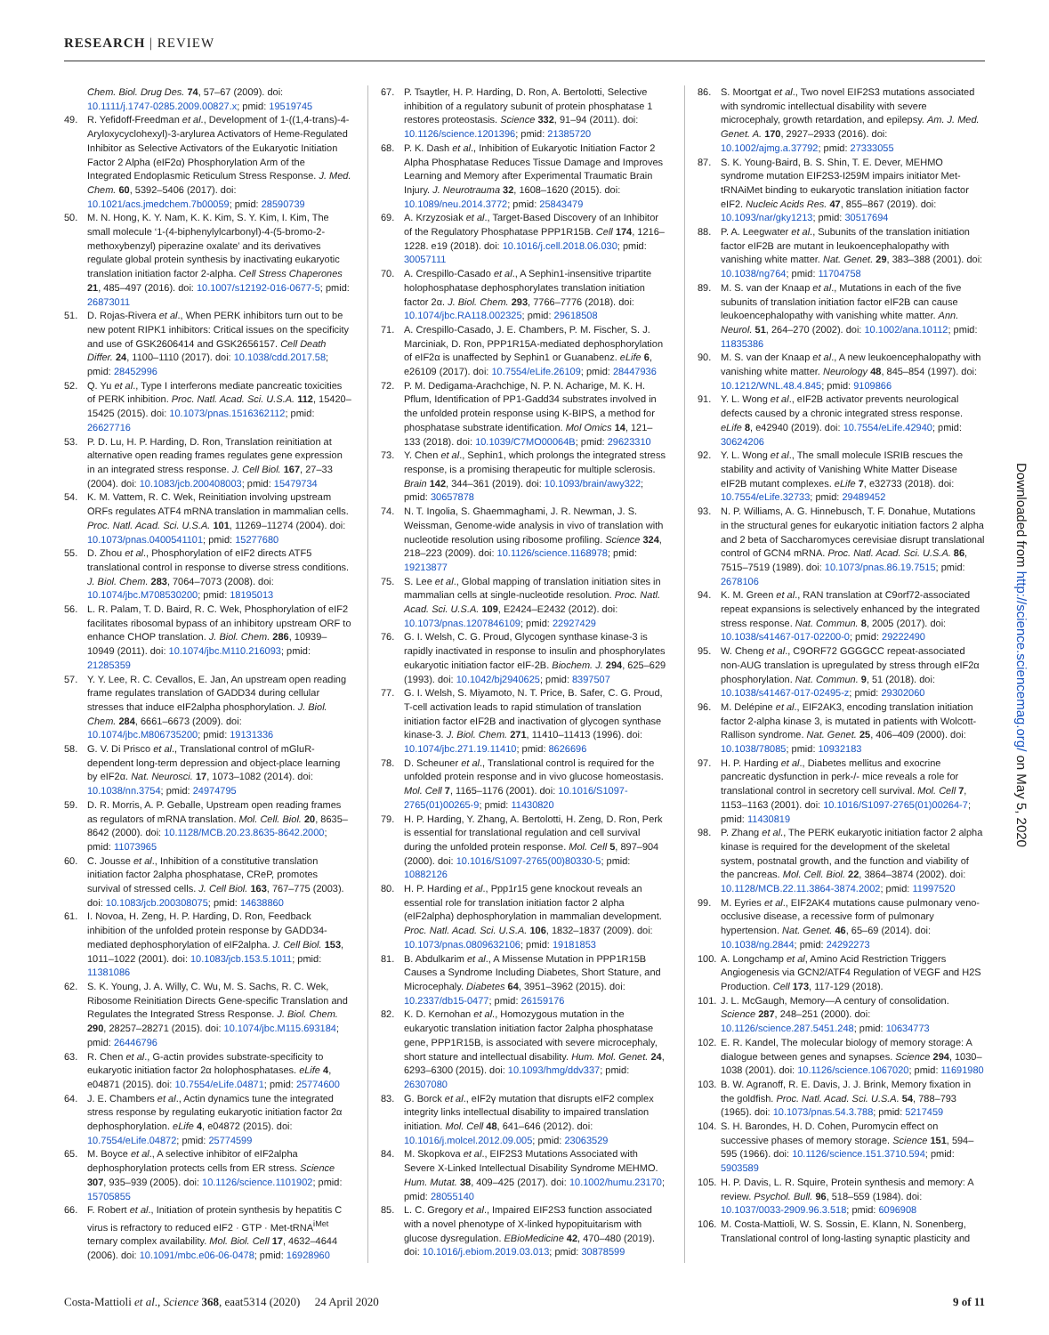RESEARCH | REVIEW
Chem. Biol. Drug Des. 74, 57–67 (2009). doi: 10.1111/j.1747-0285.2009.00827.x; pmid: 19519745
49. R. Yefidoff-Freedman et al., Development of 1-((1,4-trans)-4-Aryloxycyclohexyl)-3-arylurea Activators of Heme-Regulated Inhibitor as Selective Activators of the Eukaryotic Initiation Factor 2 Alpha (eIF2α) Phosphorylation Arm of the Integrated Endoplasmic Reticulum Stress Response. J. Med. Chem. 60, 5392–5406 (2017). doi: 10.1021/acs.jmedchem.7b00059; pmid: 28590739
50. M. N. Hong, K. Y. Nam, K. K. Kim, S. Y. Kim, I. Kim, The small molecule ‘1-(4-biphenylylcarbonyl)-4-(5-bromo-2-methoxybenzyl) piperazine oxalate’ and its derivatives regulate global protein synthesis by inactivating eukaryotic translation initiation factor 2-alpha. Cell Stress Chaperones 21, 485–497 (2016). doi: 10.1007/s12192-016-0677-5; pmid: 26873011
51. D. Rojas-Rivera et al., When PERK inhibitors turn out to be new potent RIPK1 inhibitors: Critical issues on the specificity and use of GSK2606414 and GSK2656157. Cell Death Differ. 24, 1100–1110 (2017). doi: 10.1038/cdd.2017.58; pmid: 28452996
52. Q. Yu et al., Type I interferons mediate pancreatic toxicities of PERK inhibition. Proc. Natl. Acad. Sci. U.S.A. 112, 15420–15425 (2015). doi: 10.1073/pnas.1516362112; pmid: 26627716
53. P. D. Lu, H. P. Harding, D. Ron, Translation reinitiation at alternative open reading frames regulates gene expression in an integrated stress response. J. Cell Biol. 167, 27–33 (2004). doi: 10.1083/jcb.200408003; pmid: 15479734
54. K. M. Vattem, R. C. Wek, Reinitiation involving upstream ORFs regulates ATF4 mRNA translation in mammalian cells. Proc. Natl. Acad. Sci. U.S.A. 101, 11269–11274 (2004). doi: 10.1073/pnas.0400541101; pmid: 15277680
55. D. Zhou et al., Phosphorylation of eIF2 directs ATF5 translational control in response to diverse stress conditions. J. Biol. Chem. 283, 7064–7073 (2008). doi: 10.1074/jbc.M708530200; pmid: 18195013
56. L. R. Palam, T. D. Baird, R. C. Wek, Phosphorylation of eIF2 facilitates ribosomal bypass of an inhibitory upstream ORF to enhance CHOP translation. J. Biol. Chem. 286, 10939–10949 (2011). doi: 10.1074/jbc.M110.216093; pmid: 21285359
57. Y. Y. Lee, R. C. Cevallos, E. Jan, An upstream open reading frame regulates translation of GADD34 during cellular stresses that induce eIF2alpha phosphorylation. J. Biol. Chem. 284, 6661–6673 (2009). doi: 10.1074/jbc.M806735200; pmid: 19131336
58. G. V. Di Prisco et al., Translational control of mGluR-dependent long-term depression and object-place learning by eIF2α. Nat. Neurosci. 17, 1073–1082 (2014). doi: 10.1038/nn.3754; pmid: 24974795
59. D. R. Morris, A. P. Geballe, Upstream open reading frames as regulators of mRNA translation. Mol. Cell. Biol. 20, 8635–8642 (2000). doi: 10.1128/MCB.20.23.8635-8642.2000; pmid: 11073965
60. C. Jousse et al., Inhibition of a constitutive translation initiation factor 2alpha phosphatase, CReP, promotes survival of stressed cells. J. Cell Biol. 163, 767–775 (2003). doi: 10.1083/jcb.200308075; pmid: 14638860
61. I. Novoa, H. Zeng, H. P. Harding, D. Ron, Feedback inhibition of the unfolded protein response by GADD34-mediated dephosphorylation of eIF2alpha. J. Cell Biol. 153, 1011–1022 (2001). doi: 10.1083/jcb.153.5.1011; pmid: 11381086
62. S. K. Young, J. A. Willy, C. Wu, M. S. Sachs, R. C. Wek, Ribosome Reinitiation Directs Gene-specific Translation and Regulates the Integrated Stress Response. J. Biol. Chem. 290, 28257–28271 (2015). doi: 10.1074/jbc.M115.693184; pmid: 26446796
63. R. Chen et al., G-actin provides substrate-specificity to eukaryotic initiation factor 2α holophosphatases. eLife 4, e04871 (2015). doi: 10.7554/eLife.04871; pmid: 25774600
64. J. E. Chambers et al., Actin dynamics tune the integrated stress response by regulating eukaryotic initiation factor 2α dephosphorylation. eLife 4, e04872 (2015). doi: 10.7554/eLife.04872; pmid: 25774599
65. M. Boyce et al., A selective inhibitor of eIF2alpha dephosphorylation protects cells from ER stress. Science 307, 935–939 (2005). doi: 10.1126/science.1101902; pmid: 15705855
66. F. Robert et al., Initiation of protein synthesis by hepatitis C virus is refractory to reduced eIF2 · GTP · Met-tRNA<sup>iMet</sup> ternary complex availability. Mol. Biol. Cell 17, 4632–4644 (2006). doi: 10.1091/mbc.e06-06-0478; pmid: 16928960
67. P. Tsaytler, H. P. Harding, D. Ron, A. Bertolotti, Selective inhibition of a regulatory subunit of protein phosphatase 1 restores proteostasis. Science 332, 91–94 (2011). doi: 10.1126/science.1201396; pmid: 21385720
68. P. K. Dash et al., Inhibition of Eukaryotic Initiation Factor 2 Alpha Phosphatase Reduces Tissue Damage and Improves Learning and Memory after Experimental Traumatic Brain Injury. J. Neurotrauma 32, 1608–1620 (2015). doi: 10.1089/neu.2014.3772; pmid: 25843479
69. A. Krzyzosiak et al., Target-Based Discovery of an Inhibitor of the Regulatory Phosphatase PPP1R15B. Cell 174, 1216–1228. e19 (2018). doi: 10.1016/j.cell.2018.06.030; pmid: 30057111
70. A. Crespillo-Casado et al., A Sephin1-insensitive tripartite holophosphatase dephosphorylates translation initiation factor 2α. J. Biol. Chem. 293, 7766–7776 (2018). doi: 10.1074/jbc.RA118.002325; pmid: 29618508
71. A. Crespillo-Casado, J. E. Chambers, P. M. Fischer, S. J. Marciniak, D. Ron, PPP1R15A-mediated dephosphorylation of eIF2α is unaffected by Sephin1 or Guanabenz. eLife 6, e26109 (2017). doi: 10.7554/eLife.26109; pmid: 28447936
72. P. M. Dedigama-Arachchige, N. P. N. Acharige, M. K. H. Pflum, Identification of PP1-Gadd34 substrates involved in the unfolded protein response using K-BIPS, a method for phosphatase substrate identification. Mol Omics 14, 121–133 (2018). doi: 10.1039/C7MO00064B; pmid: 29623310
73. Y. Chen et al., Sephin1, which prolongs the integrated stress response, is a promising therapeutic for multiple sclerosis. Brain 142, 344–361 (2019). doi: 10.1093/brain/awy322; pmid: 30657878
74. N. T. Ingolia, S. Ghaemmaghami, J. R. Newman, J. S. Weissman, Genome-wide analysis in vivo of translation with nucleotide resolution using ribosome profiling. Science 324, 218–223 (2009). doi: 10.1126/science.1168978; pmid: 19213877
75. S. Lee et al., Global mapping of translation initiation sites in mammalian cells at single-nucleotide resolution. Proc. Natl. Acad. Sci. U.S.A. 109, E2424–E2432 (2012). doi: 10.1073/pnas.1207846109; pmid: 22927429
76. G. I. Welsh, C. G. Proud, Glycogen synthase kinase-3 is rapidly inactivated in response to insulin and phosphorylates eukaryotic initiation factor eIF-2B. Biochem. J. 294, 625–629 (1993). doi: 10.1042/bj2940625; pmid: 8397507
77. G. I. Welsh, S. Miyamoto, N. T. Price, B. Safer, C. G. Proud, T-cell activation leads to rapid stimulation of translation initiation factor eIF2B and inactivation of glycogen synthase kinase-3. J. Biol. Chem. 271, 11410–11413 (1996). doi: 10.1074/jbc.271.19.11410; pmid: 8626696
78. D. Scheuner et al., Translational control is required for the unfolded protein response and in vivo glucose homeostasis. Mol. Cell 7, 1165–1176 (2001). doi: 10.1016/S1097-2765(01)00265-9; pmid: 11430820
79. H. P. Harding, Y. Zhang, A. Bertolotti, H. Zeng, D. Ron, Perk is essential for translational regulation and cell survival during the unfolded protein response. Mol. Cell 5, 897–904 (2000). doi: 10.1016/S1097-2765(00)80330-5; pmid: 10882126
80. H. P. Harding et al., Ppp1r15 gene knockout reveals an essential role for translation initiation factor 2 alpha (eIF2alpha) dephosphorylation in mammalian development. Proc. Natl. Acad. Sci. U.S.A. 106, 1832–1837 (2009). doi: 10.1073/pnas.0809632106; pmid: 19181853
81. B. Abdulkarim et al., A Missense Mutation in PPP1R15B Causes a Syndrome Including Diabetes, Short Stature, and Microcephaly. Diabetes 64, 3951–3962 (2015). doi: 10.2337/db15-0477; pmid: 26159176
82. K. D. Kernohan et al., Homozygous mutation in the eukaryotic translation initiation factor 2alpha phosphatase gene, PPP1R15B, is associated with severe microcephaly, short stature and intellectual disability. Hum. Mol. Genet. 24, 6293–6300 (2015). doi: 10.1093/hmg/ddv337; pmid: 26307080
83. G. Borck et al., eIF2γ mutation that disrupts eIF2 complex integrity links intellectual disability to impaired translation initiation. Mol. Cell 48, 641–646 (2012). doi: 10.1016/j.molcel.2012.09.005; pmid: 23063529
84. M. Skopkova et al., EIF2S3 Mutations Associated with Severe X-Linked Intellectual Disability Syndrome MEHMO. Hum. Mutat. 38, 409–425 (2017). doi: 10.1002/humu.23170; pmid: 28055140
85. L. C. Gregory et al., Impaired EIF2S3 function associated with a novel phenotype of X-linked hypopituitarism with glucose dysregulation. EBioMedicine 42, 470–480 (2019). doi: 10.1016/j.ebiom.2019.03.013; pmid: 30878599
86. S. Moortgat et al., Two novel EIF2S3 mutations associated with syndromic intellectual disability with severe microcephaly, growth retardation, and epilepsy. Am. J. Med. Genet. A. 170, 2927–2933 (2016). doi: 10.1002/ajmg.a.37792; pmid: 27333055
87. S. K. Young-Baird, B. S. Shin, T. E. Dever, MEHMO syndrome mutation EIF2S3-I259M impairs initiator Met-tRNAiMet binding to eukaryotic translation initiation factor eIF2. Nucleic Acids Res. 47, 855–867 (2019). doi: 10.1093/nar/gky1213; pmid: 30517694
88. P. A. Leegwater et al., Subunits of the translation initiation factor eIF2B are mutant in leukoencephalopathy with vanishing white matter. Nat. Genet. 29, 383–388 (2001). doi: 10.1038/ng764; pmid: 11704758
89. M. S. van der Knaap et al., Mutations in each of the five subunits of translation initiation factor eIF2B can cause leukoencephalopathy with vanishing white matter. Ann. Neurol. 51, 264–270 (2002). doi: 10.1002/ana.10112; pmid: 11835386
90. M. S. van der Knaap et al., A new leukoencephalopathy with vanishing white matter. Neurology 48, 845–854 (1997). doi: 10.1212/WNL.48.4.845; pmid: 9109866
91. Y. L. Wong et al., eIF2B activator prevents neurological defects caused by a chronic integrated stress response. eLife 8, e42940 (2019). doi: 10.7554/eLife.42940; pmid: 30624206
92. Y. L. Wong et al., The small molecule ISRIB rescues the stability and activity of Vanishing White Matter Disease eIF2B mutant complexes. eLife 7, e32733 (2018). doi: 10.7554/eLife.32733; pmid: 29489452
93. N. P. Williams, A. G. Hinnebusch, T. F. Donahue, Mutations in the structural genes for eukaryotic initiation factors 2 alpha and 2 beta of Saccharomyces cerevisiae disrupt translational control of GCN4 mRNA. Proc. Natl. Acad. Sci. U.S.A. 86, 7515–7519 (1989). doi: 10.1073/pnas.86.19.7515; pmid: 2678106
94. K. M. Green et al., RAN translation at C9orf72-associated repeat expansions is selectively enhanced by the integrated stress response. Nat. Commun. 8, 2005 (2017). doi: 10.1038/s41467-017-02200-0; pmid: 29222490
95. W. Cheng et al., C9ORF72 GGGGCC repeat-associated non-AUG translation is upregulated by stress through eIF2α phosphorylation. Nat. Commun. 9, 51 (2018). doi: 10.1038/s41467-017-02495-z; pmid: 29302060
96. M. Delépine et al., EIF2AK3, encoding translation initiation factor 2-alpha kinase 3, is mutated in patients with Wolcott-Rallison syndrome. Nat. Genet. 25, 406–409 (2000). doi: 10.1038/78085; pmid: 10932183
97. H. P. Harding et al., Diabetes mellitus and exocrine pancreatic dysfunction in perk-/- mice reveals a role for translational control in secretory cell survival. Mol. Cell 7, 1153–1163 (2001). doi: 10.1016/S1097-2765(01)00264-7; pmid: 11430819
98. P. Zhang et al., The PERK eukaryotic initiation factor 2 alpha kinase is required for the development of the skeletal system, postnatal growth, and the function and viability of the pancreas. Mol. Cell. Biol. 22, 3864–3874 (2002). doi: 10.1128/MCB.22.11.3864-3874.2002; pmid: 11997520
99. M. Eyries et al., EIF2AK4 mutations cause pulmonary veno-occlusive disease, a recessive form of pulmonary hypertension. Nat. Genet. 46, 65–69 (2014). doi: 10.1038/ng.2844; pmid: 24292273
100. A. Longchamp et al, Amino Acid Restriction Triggers Angiogenesis via GCN2/ATF4 Regulation of VEGF and H2S Production. Cell 173, 117-129 (2018).
101. J. L. McGaugh, Memory—A century of consolidation. Science 287, 248–251 (2000). doi: 10.1126/science.287.5451.248; pmid: 10634773
102. E. R. Kandel, The molecular biology of memory storage: A dialogue between genes and synapses. Science 294, 1030–1038 (2001). doi: 10.1126/science.1067020; pmid: 11691980
103. B. W. Agranoff, R. E. Davis, J. J. Brink, Memory fixation in the goldfish. Proc. Natl. Acad. Sci. U.S.A. 54, 788–793 (1965). doi: 10.1073/pnas.54.3.788; pmid: 5217459
104. S. H. Barondes, H. D. Cohen, Puromycin effect on successive phases of memory storage. Science 151, 594–595 (1966). doi: 10.1126/science.151.3710.594; pmid: 5903589
105. H. P. Davis, L. R. Squire, Protein synthesis and memory: A review. Psychol. Bull. 96, 518–559 (1984). doi: 10.1037/0033-2909.96.3.518; pmid: 6096908
106. M. Costa-Mattioli, W. S. Sossin, E. Klann, N. Sonenberg, Translational control of long-lasting synaptic plasticity and
Downloaded from http://science.sciencemag.org/ on May 5, 2020
Costa-Mattioli et al., Science 368, eaat5314 (2020) 24 April 2020 9 of 11